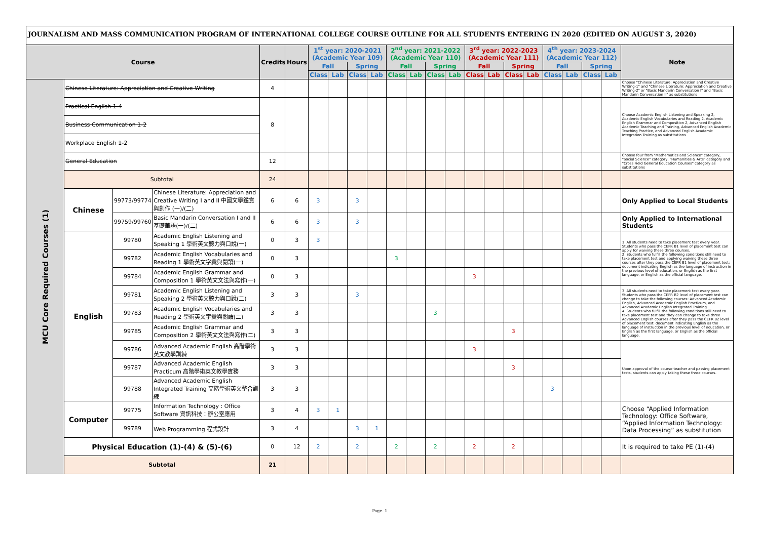JOURNALISM AND MASS COMMUNICATION PROGRAM OF INTERNATIONAL COLLEGE COURSE OUTLINE FOR ALL STUDENTS ENTERING IN 2020 (EDITED ON AUGUST 3, 2020)
| Course | | | | Credits | Hours | 1<sup>st</sup> year: 2020-2021 (Academic Year 109) | | | | 2<sup>nd</sup> year: 2021-2022 (Academic Year 110) | | | | 3<sup>rd</sup> year: 2022-2023 (Academic Year 111) | | | | 4<sup>th</sup> year: 2023-2024 (Academic Year 112) | | | | Note |
| --- | --- | --- | --- | --- | --- | --- | --- | --- | --- | --- | --- | --- | --- | --- | --- | --- | --- | --- | --- | --- | --- | --- |
| | | | | | | Fall | | Spring | | Fall | | Spring | | Fall | | Spring | | Fall | | Spring | | |
| | | | | | | Class | Lab | Class | Lab | Class | Lab | Class | Lab | Class | Lab | Class | Lab | Class | Lab | Class | Lab | |
| MCU Core Required Courses (1) | Chinese Literature: Appreciation and Creative Writing | | | 4 | | | | | | | | | | | | | | | | | | Choose "Chinese Literature: Appreciation and Creative Writing-1" and "Chinese Literature: Appreciation and Creative Writing-2" or "Basic Mandarin Conversation I" and "Basic Mandarin Conversation II" as substitutions |
| | Practical English 1-4 | | | 8 | | | | | | | | | | | | | | | | | | Choose Academic English Listening and Speaking 2, Academic English Vocabularies and Reading 2, Academic English Grammar and Composition 2, Advanced English Academic Teaching and Training, Advanced English Academic Teaching Practice, and Advanced English Academic Integration Training as substitutions |
| | Business Communication 1-2 | | | | | | | | | | | | | | | | | | | | | |
| | Workplace English 1-2 | | | | | | | | | | | | | | | | | | | | | |
| | General Education | | | 12 | | | | | | | | | | | | | | | | | | Choose four from "Mathematics and Science" category, "Social Science" category, "Humanities & Arts" category and "Cross Field General Education Courses" category as substitutions |
| | Subtotal | | | 24 | | | | | | | | | | | | | | | | | | |
| | Chinese | 99773/99774 | Chinese Literature: Appreciation and Creative Writing I and II 中國文學鑑賞與創作 (一)/(二) | 6 | 6 | 3 | | 3 | | | | | | | | | | | | | | Only Applied to Local Students |
| | | 99759/99760 | Basic Mandarin Conversation I and II 基礎華語(一)/(二) | 6 | 6 | 3 | | 3 | | | | | | | | | | | | | | Only Applied to International Students |
| | English | 99780 | Academic English Listening and Speaking 1 學術英文聽力與口說(一) | 0 | 3 | 3 | | | | | | | | | | | | | | | | 1. All students need to take placement test every year. Students who pass the CEFR B1 level of placement test can apply for waiving these three courses. 2. Students who fulfill the following conditions still need to take placement test and applying waiving these three courses after they pass the CEFR B1 level of placement test: document indicating English as the language of instruction in the previous level of education, or English as the first language, or English as the official language. |
| | | 99782 | Academic English Vocabularies and Reading 1 學術英文字彙與閱讀(一) | 0 | 3 | | | | | 3 | | | | | | | | | | | | |
| | | 99784 | Academic English Grammar and Composition 1 學術英文文法與寫作(一) | 0 | 3 | | | | | | | | | 3 | | | | | | | | |
| | | 99781 | Academic English Listening and Speaking 2 學術英文聽力與口說(二) | 3 | 3 | | | 3 | | | | | | | | | | | | | | 3. All students need to take placement test every year. Students who pass the CEFR B2 level of placement test can change to take the following courses: Advanced Academic English, Advanced Academic English Practicum, and Advanced Academic English Integrated Training. 4. Students who fulfill the following conditions still need to take placement test and they can change to take three Advanced English courses after they pass the CEFR B2 level of placement test: document indicating English as the language of instruction in the previous level of education, or English as the first language, or English as the official language. |
| | | 99783 | Academic English Vocabularies and Reading 2 學術英文字彙與閱讀(二) | 3 | 3 | | | | | | | 3 | | | | | | | | | | |
| | | 99785 | Academic English Grammar and Composition 2 學術英文文法與寫作(二) | 3 | 3 | | | | | | | | | | | 3 | | | | | | |
| | | 99786 | Advanced Academic English 高階學術英文教學訓練 | 3 | 3 | | | | | | | | | 3 | | | | | | | | Upon approval of the course teacher and passing placement tests, students can apply taking these three courses. |
| | | 99787 | Advanced Academic English Practicum 高階學術英文教學實務 | 3 | 3 | | | | | | | | | | | 3 | | | | | | |
| | | 99788 | Advanced Academic English Integrated Training 高階學術英文整合訓練 | 3 | 3 | | | | | | | | | | | | | 3 | | | | |
| | Computer | 99775 | Information Technology : Office Software 資訊科技：辦公室應用 | 3 | 4 | 3 | 1 | | | | | | | | | | | | | | | Choose “Applied Information Technology: Office Software, “Applied Information Technology: Data Processing” as substitution |
| | | 99789 | Web Programming 程式設計 | 3 | 4 | | | 3 | 1 | | | | | | | | | | | | | |
| | Physical Education (1)-(4) & (5)-(6) | | | 0 | 12 | 2 | | 2 | | 2 | | 2 | | 2 | | 2 | | | | | | It is required to take PE (1)-(4) |
| | Subtotal | | | 21 | | | | | | | | | | | | | | | | | | |
Page. 1